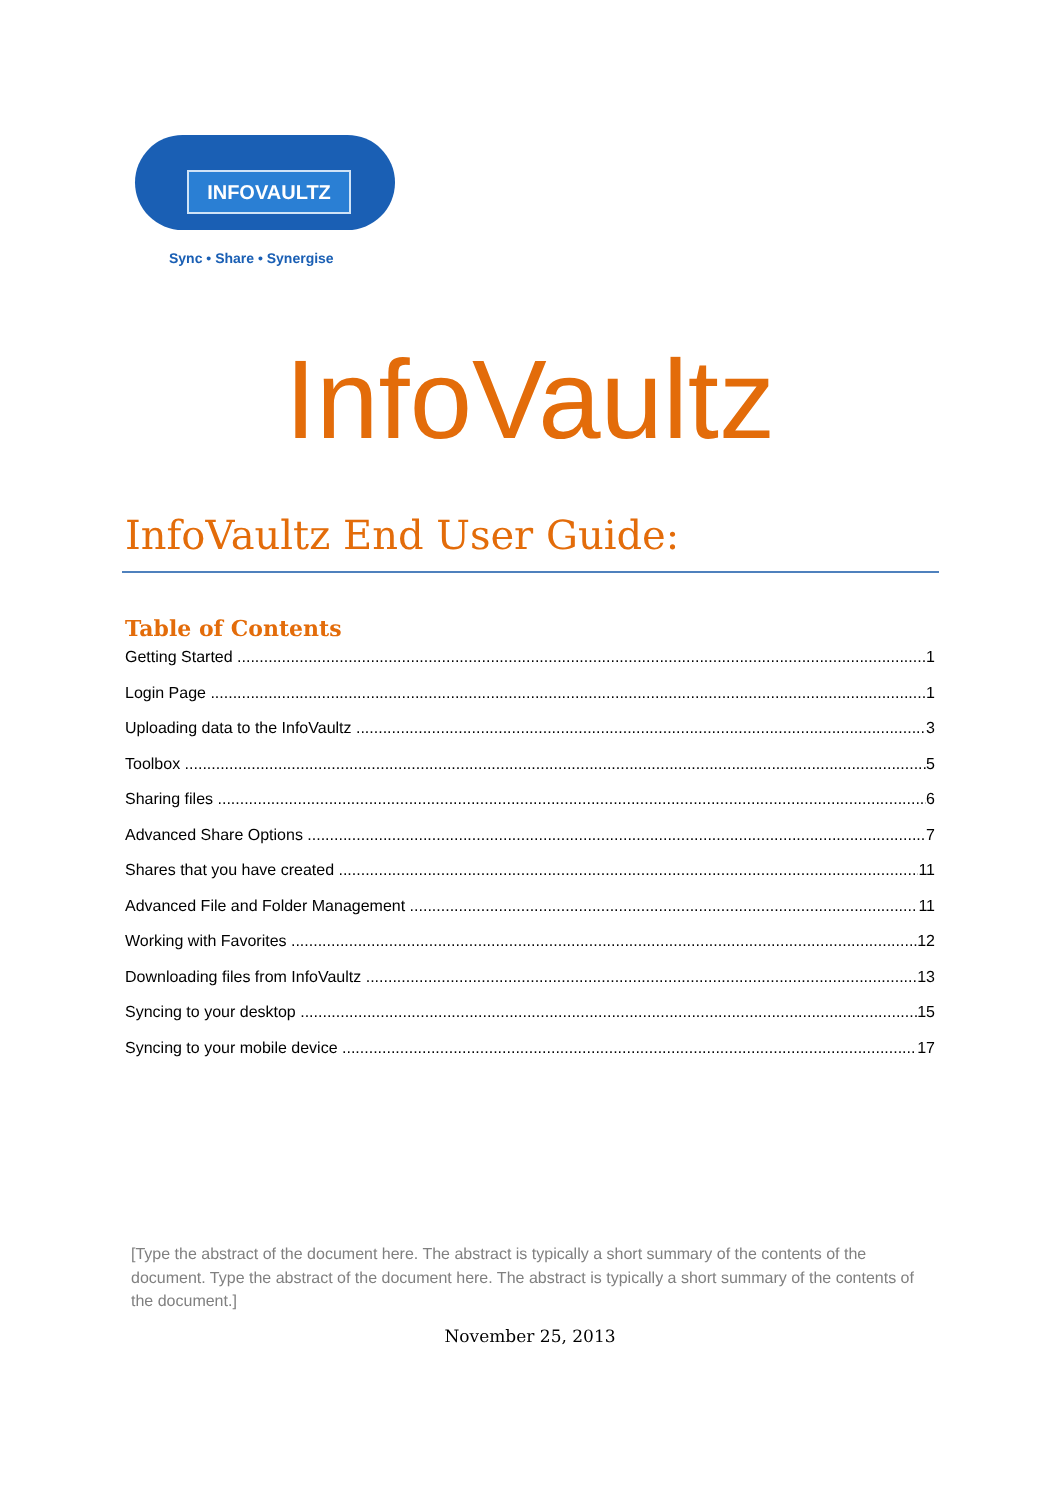INFOVAULTZ
Sync • Share • Synergise
InfoVaultz
InfoVaultz End User Guide:
Table of Contents
Getting Started 1
Login Page 1
Uploading data to the InfoVaultz 3
Toolbox 5
Sharing files 6
Advanced Share Options 7
Shares that you have created 11
Advanced File and Folder Management 11
Working with Favorites 12
Downloading files from InfoVaultz 13
Syncing to your desktop 15
Syncing to your mobile device 17
[Type the abstract of the document here. The abstract is typically a short summary of the contents of the document. Type the abstract of the document here. The abstract is typically a short summary of the contents of the document.]
November 25, 2013